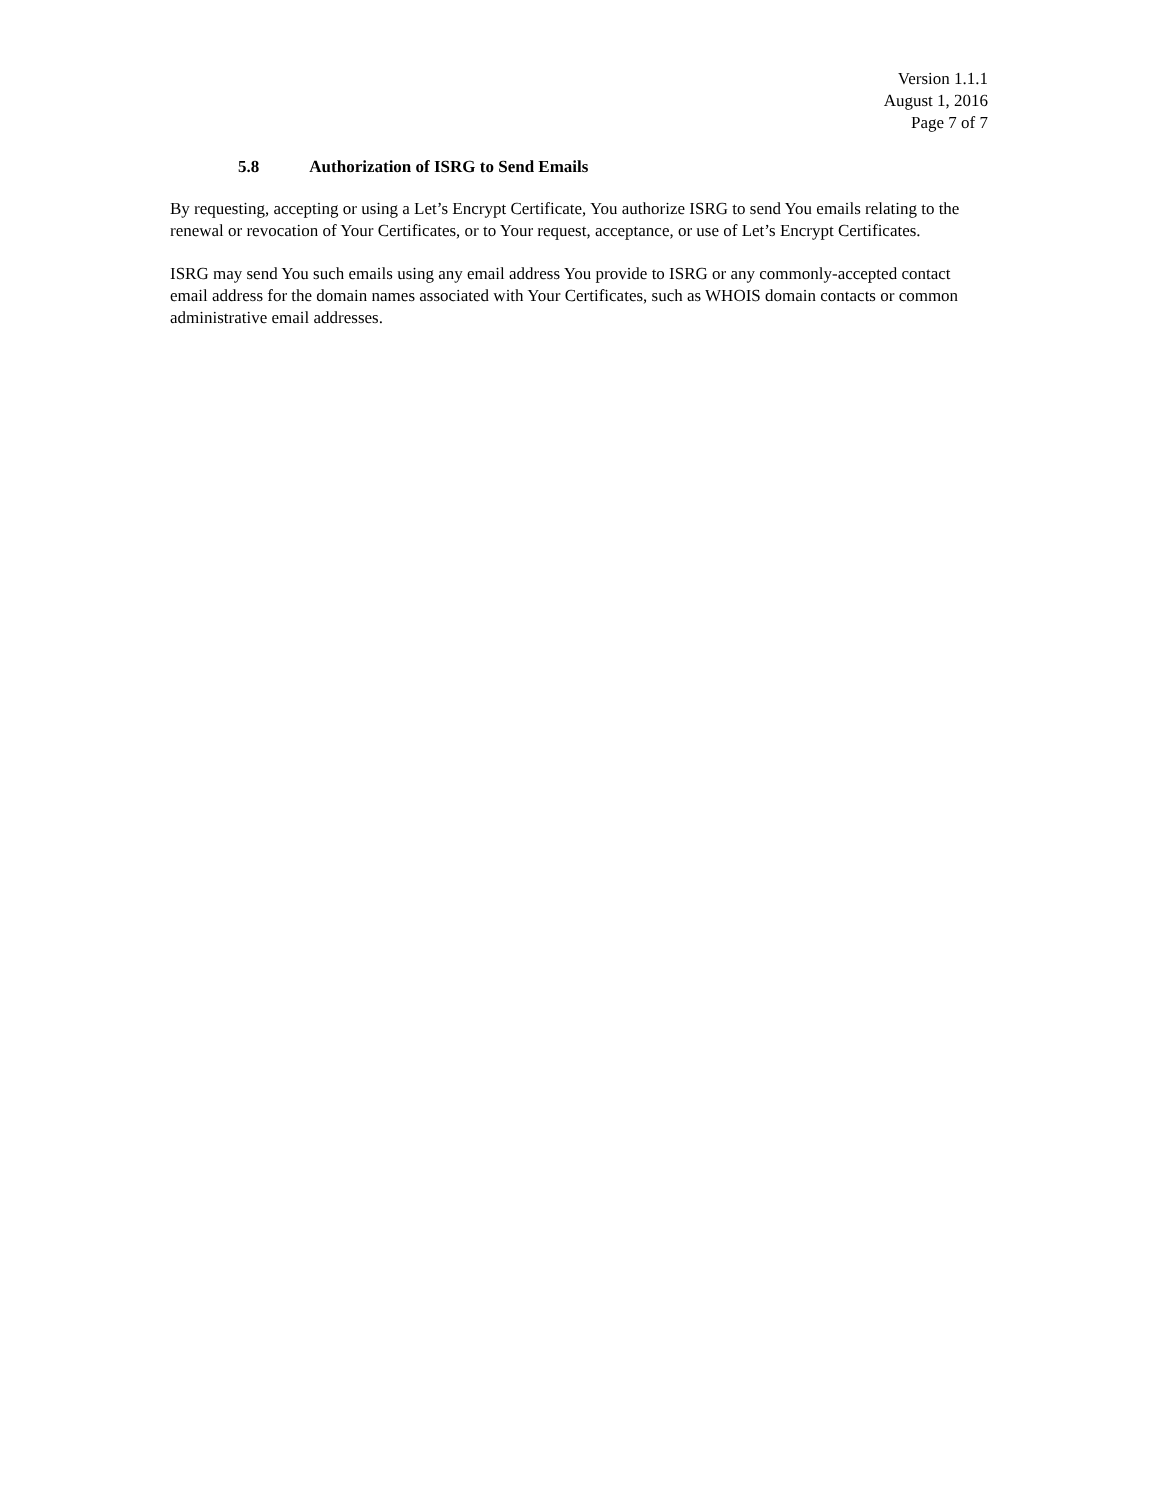Version 1.1.1
August 1, 2016
Page 7 of 7
5.8 Authorization of ISRG to Send Emails
By requesting, accepting or using a Let’s Encrypt Certificate, You authorize ISRG to send You emails relating to the renewal or revocation of Your Certificates, or to Your request, acceptance, or use of Let’s Encrypt Certificates.
ISRG may send You such emails using any email address You provide to ISRG or any commonly-accepted contact email address for the domain names associated with Your Certificates, such as WHOIS domain contacts or common administrative email addresses.